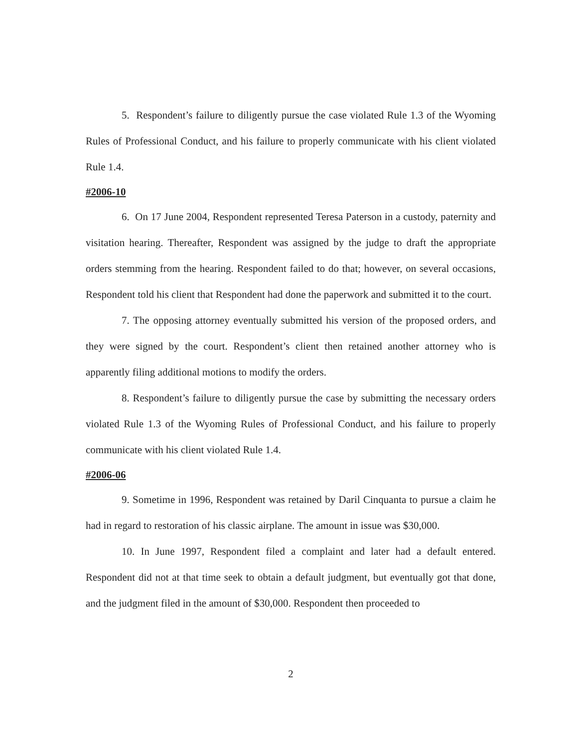5. Respondent’s failure to diligently pursue the case violated Rule 1.3 of the Wyoming Rules of Professional Conduct, and his failure to properly communicate with his client violated Rule 1.4.
#2006-10
6. On 17 June 2004, Respondent represented Teresa Paterson in a custody, paternity and visitation hearing. Thereafter, Respondent was assigned by the judge to draft the appropriate orders stemming from the hearing. Respondent failed to do that; however, on several occasions, Respondent told his client that Respondent had done the paperwork and submitted it to the court.
7. The opposing attorney eventually submitted his version of the proposed orders, and they were signed by the court. Respondent’s client then retained another attorney who is apparently filing additional motions to modify the orders.
8. Respondent’s failure to diligently pursue the case by submitting the necessary orders violated Rule 1.3 of the Wyoming Rules of Professional Conduct, and his failure to properly communicate with his client violated Rule 1.4.
#2006-06
9. Sometime in 1996, Respondent was retained by Daril Cinquanta to pursue a claim he had in regard to restoration of his classic airplane. The amount in issue was $30,000.
10. In June 1997, Respondent filed a complaint and later had a default entered. Respondent did not at that time seek to obtain a default judgment, but eventually got that done, and the judgment filed in the amount of $30,000. Respondent then proceeded to
2